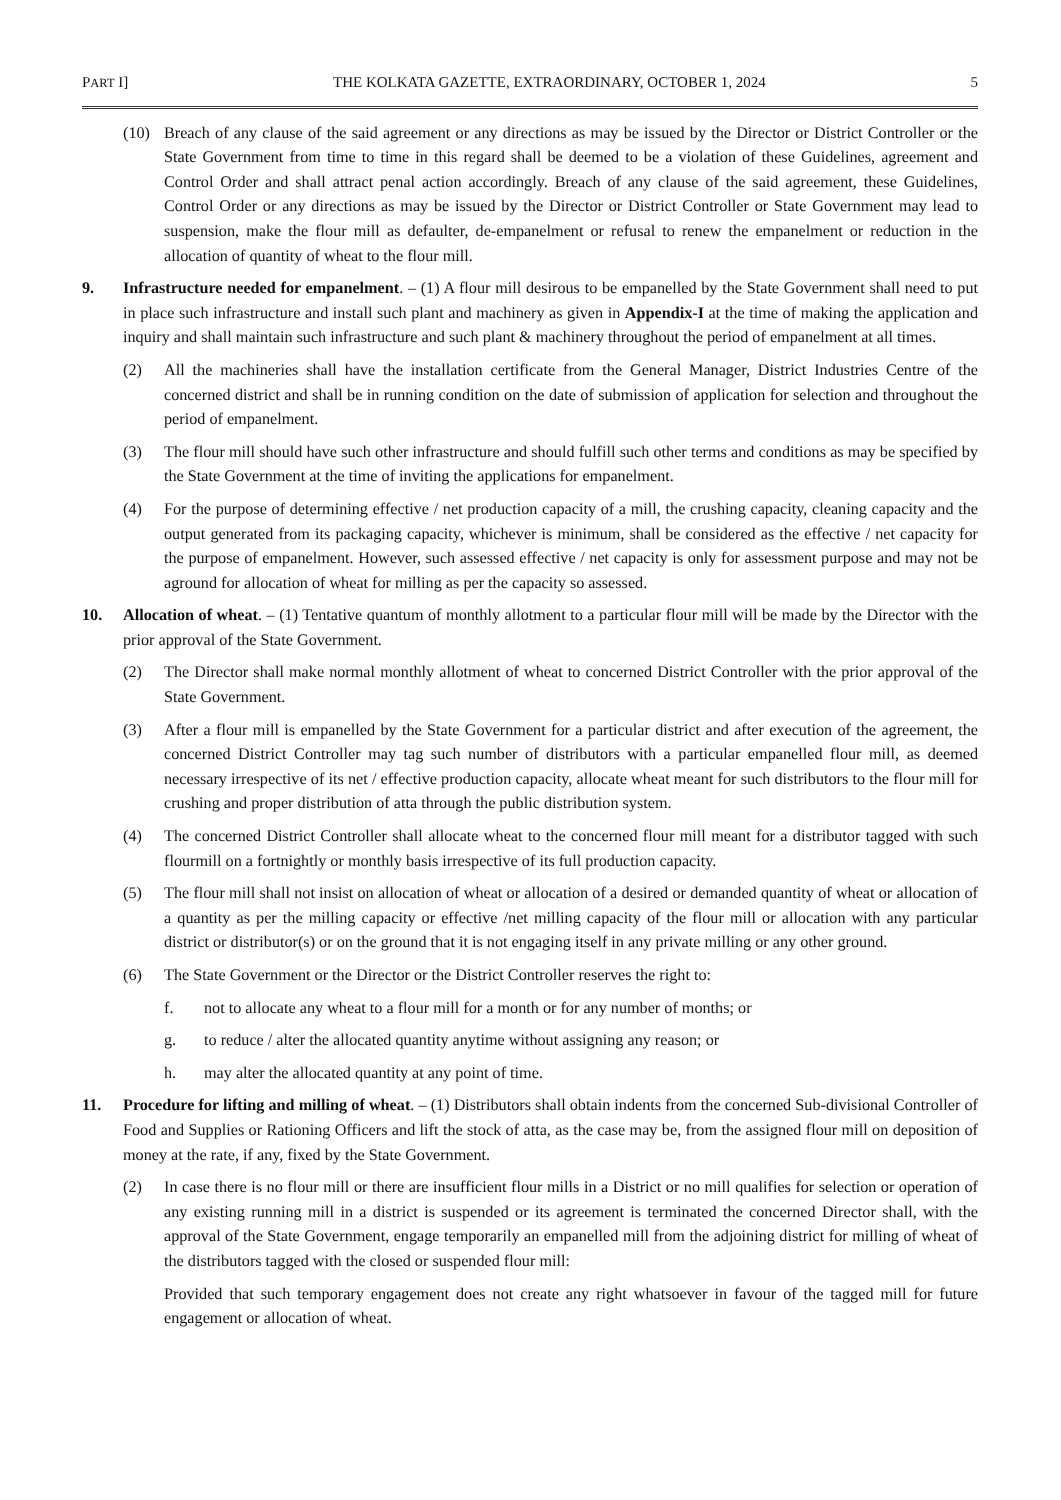PART I] THE KOLKATA GAZETTE, EXTRAORDINARY, OCTOBER 1, 2024 5
(10) Breach of any clause of the said agreement or any directions as may be issued by the Director or District Controller or the State Government from time to time in this regard shall be deemed to be a violation of these Guidelines, agreement and Control Order and shall attract penal action accordingly. Breach of any clause of the said agreement, these Guidelines, Control Order or any directions as may be issued by the Director or District Controller or State Government may lead to suspension, make the flour mill as defaulter, de-empanelment or refusal to renew the empanelment or reduction in the allocation of quantity of wheat to the flour mill.
9. Infrastructure needed for empanelment. – (1) A flour mill desirous to be empanelled by the State Government shall need to put in place such infrastructure and install such plant and machinery as given in Appendix-I at the time of making the application and inquiry and shall maintain such infrastructure and such plant & machinery throughout the period of empanelment at all times.
(2) All the machineries shall have the installation certificate from the General Manager, District Industries Centre of the concerned district and shall be in running condition on the date of submission of application for selection and throughout the period of empanelment.
(3) The flour mill should have such other infrastructure and should fulfill such other terms and conditions as may be specified by the State Government at the time of inviting the applications for empanelment.
(4) For the purpose of determining effective / net production capacity of a mill, the crushing capacity, cleaning capacity and the output generated from its packaging capacity, whichever is minimum, shall be considered as the effective / net capacity for the purpose of empanelment. However, such assessed effective / net capacity is only for assessment purpose and may not be aground for allocation of wheat for milling as per the capacity so assessed.
10. Allocation of wheat. – (1) Tentative quantum of monthly allotment to a particular flour mill will be made by the Director with the prior approval of the State Government.
(2) The Director shall make normal monthly allotment of wheat to concerned District Controller with the prior approval of the State Government.
(3) After a flour mill is empanelled by the State Government for a particular district and after execution of the agreement, the concerned District Controller may tag such number of distributors with a particular empanelled flour mill, as deemed necessary irrespective of its net / effective production capacity, allocate wheat meant for such distributors to the flour mill for crushing and proper distribution of atta through the public distribution system.
(4) The concerned District Controller shall allocate wheat to the concerned flour mill meant for a distributor tagged with such flourmill on a fortnightly or monthly basis irrespective of its full production capacity.
(5) The flour mill shall not insist on allocation of wheat or allocation of a desired or demanded quantity of wheat or allocation of a quantity as per the milling capacity or effective /net milling capacity of the flour mill or allocation with any particular district or distributor(s) or on the ground that it is not engaging itself in any private milling or any other ground.
(6) The State Government or the Director or the District Controller reserves the right to:
f. not to allocate any wheat to a flour mill for a month or for any number of months; or
g. to reduce / alter the allocated quantity anytime without assigning any reason; or
h. may alter the allocated quantity at any point of time.
11. Procedure for lifting and milling of wheat. – (1) Distributors shall obtain indents from the concerned Sub-divisional Controller of Food and Supplies or Rationing Officers and lift the stock of atta, as the case may be, from the assigned flour mill on deposition of money at the rate, if any, fixed by the State Government.
(2) In case there is no flour mill or there are insufficient flour mills in a District or no mill qualifies for selection or operation of any existing running mill in a district is suspended or its agreement is terminated the concerned Director shall, with the approval of the State Government, engage temporarily an empanelled mill from the adjoining district for milling of wheat of the distributors tagged with the closed or suspended flour mill:
Provided that such temporary engagement does not create any right whatsoever in favour of the tagged mill for future engagement or allocation of wheat.